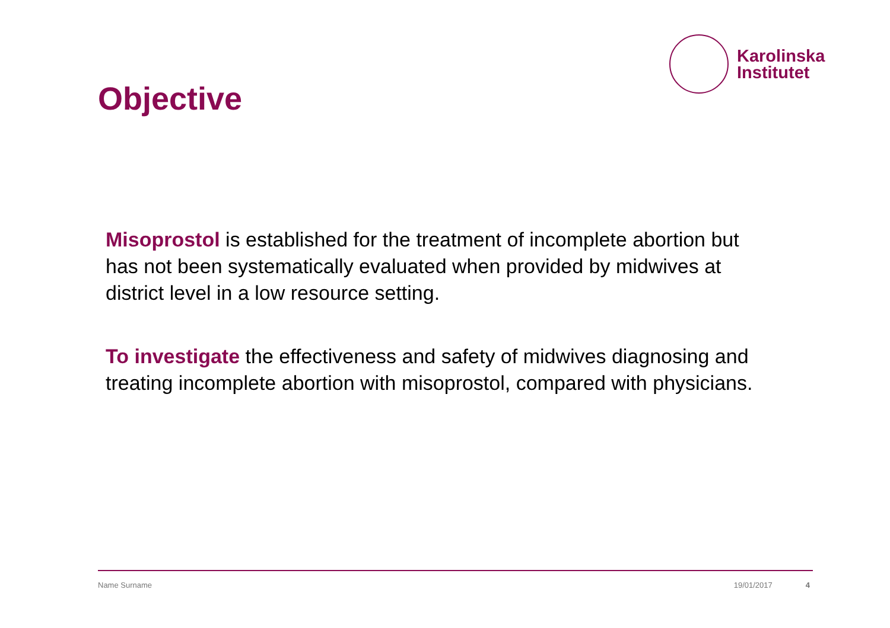Karolinska
Institutet
Objective
Misoprostol is established for the treatment of incomplete abortion but has not been systematically evaluated when provided by midwives at district level in a low resource setting.
To investigate the effectiveness and safety of midwives diagnosing and treating incomplete abortion with misoprostol, compared with physicians.
Name Surname 19/01/2017 4